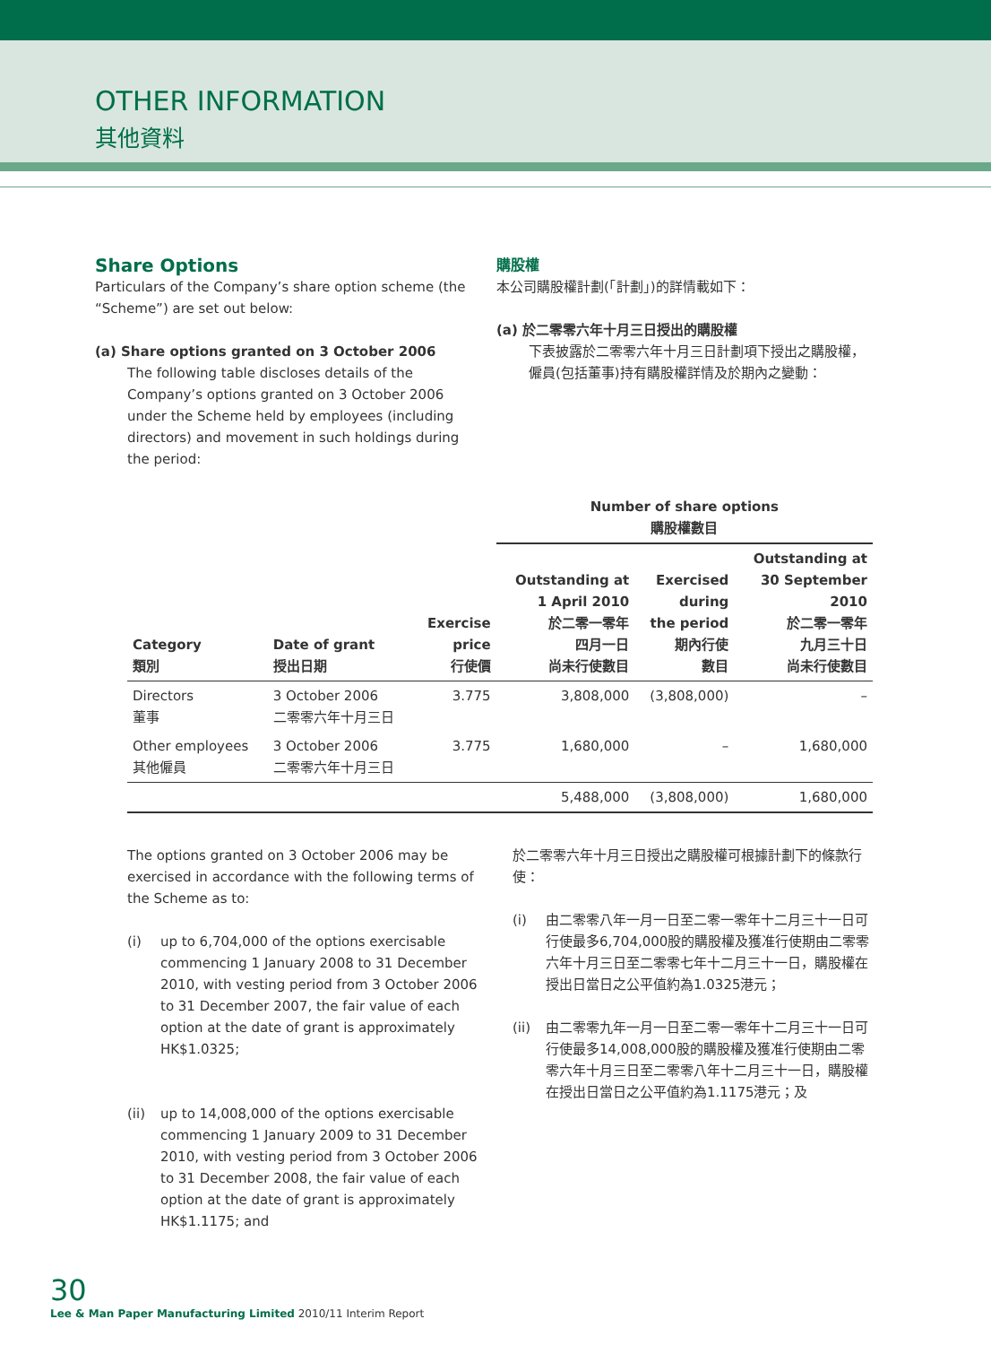OTHER INFORMATION
其他資料
Share Options
Particulars of the Company’s share option scheme (the “Scheme”) are set out below:
(a) Share options granted on 3 October 2006
The following table discloses details of the Company’s options granted on 3 October 2006 under the Scheme held by employees (including directors) and movement in such holdings during the period:
購股權
本公司購股權計劃(「計劃」)的詳情載如下：
(a) 於二零零六年十月三日授出的購股權
下表披露於二零零六年十月三日計劃項下授出之購股權，僱員(包括董事)持有購股權詳情及於期內之變動：
| | | | Number of share options 購股權數目 | | |
| --- | --- | --- | --- | --- | --- |
| Category 類別 | Date of grant 授出日期 | Exercise price 行使價 | Outstanding at 1 April 2010 於二零一零年 四月一日 尚未行使數目 | Exercised during the period 期內行使 數目 | Outstanding at 30 September 2010 於二零一零年 九月三十日 尚未行使數目 |
| Directors 董事 | 3 October 2006 二零零六年十月三日 | 3.775 | 3,808,000 | (3,808,000) | – |
| Other employees 其他僱員 | 3 October 2006 二零零六年十月三日 | 3.775 | 1,680,000 | – | 1,680,000 |
| | | | 5,488,000 | (3,808,000) | 1,680,000 |
The options granted on 3 October 2006 may be exercised in accordance with the following terms of the Scheme as to:
(i) up to 6,704,000 of the options exercisable commencing 1 January 2008 to 31 December 2010, with vesting period from 3 October 2006 to 31 December 2007, the fair value of each option at the date of grant is approximately HK$1.0325;
(ii) up to 14,008,000 of the options exercisable commencing 1 January 2009 to 31 December 2010, with vesting period from 3 October 2006 to 31 December 2008, the fair value of each option at the date of grant is approximately HK$1.1175; and
於二零零六年十月三日授出之購股權可根據計劃下的條款行使：
(i) 由二零零八年一月一日至二零一零年十二月三十一日可行使最多6,704,000股的購股權及獲准行使期由二零零六年十月三日至二零零七年十二月三十一日，購股權在授出日當日之公平值約為1.0325港元；
(ii) 由二零零九年一月一日至二零一零年十二月三十一日可行使最多14,008,000股的購股權及獲准行使期由二零零六年十月三日至二零零八年十二月三十一日，購股權在授出日當日之公平值約為1.1175港元；及
30
Lee & Man Paper Manufacturing Limited 2010/11 Interim Report